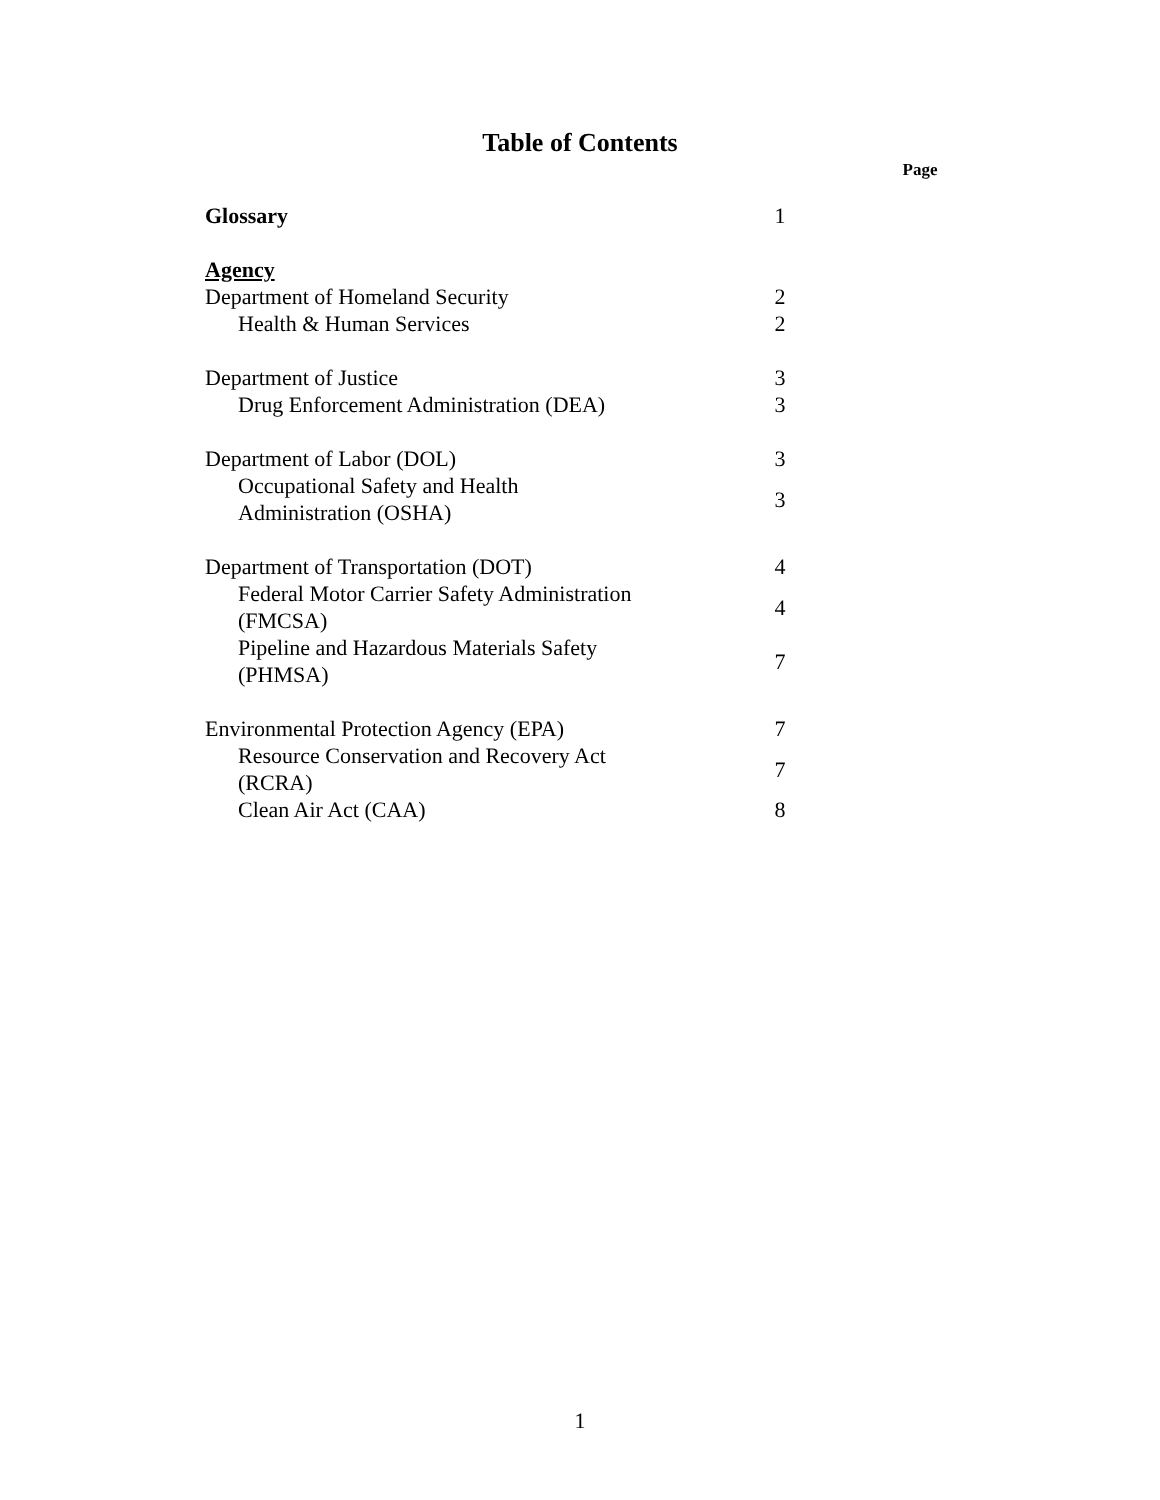Table of Contents
Page
| Glossary | 1 |
| Agency | |
| Department of Homeland Security | 2 |
| Health & Human Services | 2 |
| Department of Justice | 3 |
| Drug Enforcement Administration (DEA) | 3 |
| Department of Labor (DOL) | 3 |
| Occupational Safety and Health Administration (OSHA) | 3 |
| Department of Transportation (DOT) | 4 |
| Federal Motor Carrier Safety Administration (FMCSA) | 4 |
| Pipeline and Hazardous Materials Safety (PHMSA) | 7 |
| Environmental Protection Agency (EPA) | 7 |
| Resource Conservation and Recovery Act (RCRA) | 7 |
| Clean Air Act (CAA) | 8 |
1